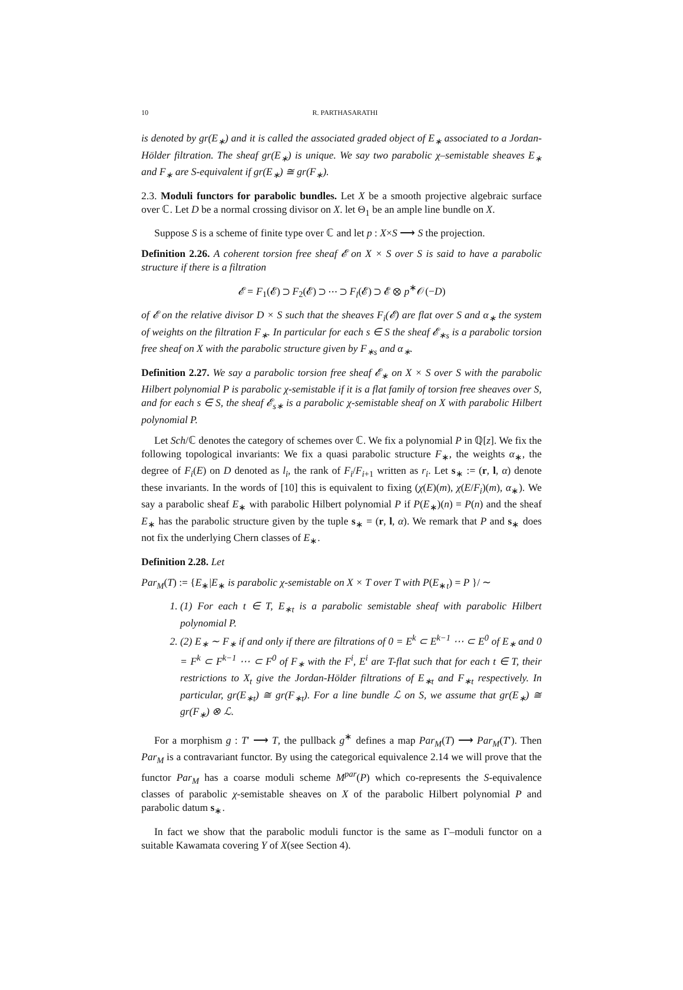10 R. PARTHASARATHI
is denoted by gr(E<sub>∗</sub>) and it is called the associated graded object of E<sub>∗</sub> associated to a Jordan-Hölder filtration. The sheaf gr(E<sub>∗</sub>) is unique. We say two parabolic χ–semistable sheaves E<sub>∗</sub> and F<sub>∗</sub> are S-equivalent if gr(E<sub>∗</sub>) ≅ gr(F<sub>∗</sub>).
2.3. Moduli functors for parabolic bundles. Let X be a smooth projective algebraic surface over ℂ. Let D be a normal crossing divisor on X. let Θ<sub>1</sub> be an ample line bundle on X.
Suppose S is a scheme of finite type over ℂ and let p : X×S ⟶ S the projection.
Definition 2.26. A coherent torsion free sheaf 𝓔 on X × S over S is said to have a parabolic structure if there is a filtration
𝓔 = F<sub>1</sub>(𝓔) ⊃ F<sub>2</sub>(𝓔) ⊃ ⋯ ⊃ F<sub>l</sub>(𝓔) ⊃ 𝓔 ⊗ p<sup>∗</sup>𝒪(−D)
of 𝓔 on the relative divisor D × S such that the sheaves F<sub>i</sub>(𝓔) are flat over S and α<sub>∗</sub> the system of weights on the filtration F<sub>∗</sub>. In particular for each s ∈ S the sheaf 𝓔<sub>∗s</sub> is a parabolic torsion free sheaf on X with the parabolic structure given by F<sub>∗s</sub> and α<sub>∗</sub>.
Definition 2.27. We say a parabolic torsion free sheaf 𝓔<sub>∗</sub> on X × S over S with the parabolic Hilbert polynomial P is parabolic χ-semistable if it is a flat family of torsion free sheaves over S, and for each s ∈ S, the sheaf 𝓔<sub>s∗</sub> is a parabolic χ-semistable sheaf on X with parabolic Hilbert polynomial P.
Let Sch/ℂ denotes the category of schemes over ℂ. We fix a polynomial P in ℚ[z]. We fix the following topological invariants: We fix a quasi parabolic structure F<sub>∗</sub>, the weights α<sub>∗</sub>, the degree of F<sub>i</sub>(E) on D denoted as l<sub>i</sub>, the rank of F<sub>i</sub>/F<sub>i+1</sub> written as r<sub>i</sub>. Let s<sub>∗</sub> := (r, l, α) denote these invariants. In the words of [10] this is equivalent to fixing (χ(E)(m), χ(E/F<sub>i</sub>)(m), α<sub>∗</sub>). We say a parabolic sheaf E<sub>∗</sub> with parabolic Hilbert polynomial P if P(E<sub>∗</sub>)(n) = P(n) and the sheaf E<sub>∗</sub> has the parabolic structure given by the tuple s<sub>∗</sub> = (r, l, α). We remark that P and s<sub>∗</sub> does not fix the underlying Chern classes of E<sub>∗</sub>.
Definition 2.28. Let
Par<sub>M</sub>(T) := {E<sub>∗</sub>|E<sub>∗</sub> is parabolic χ-semistable on X × T over T with P(E<sub>∗t</sub>) = P }/ ∼
1. (1) For each t ∈ T, E<sub>∗t</sub> is a parabolic semistable sheaf with parabolic Hilbert polynomial P.
2. (2) E<sub>∗</sub> ∼ F<sub>∗</sub> if and only if there are filtrations of 0 = E<sup>k</sup> ⊂ E<sup>k−1</sup> ⋯ ⊂ E<sup>0</sup> of E<sub>∗</sub> and 0 = F<sup>k</sup> ⊂ F<sup>k−1</sup> ⋯ ⊂ F<sup>0</sup> of F<sub>∗</sub> with the F<sup>i</sup>, E<sup>i</sup> are T-flat such that for each t ∈ T, their restrictions to X<sub>t</sub> give the Jordan-Hölder filtrations of E<sub>∗t</sub> and F<sub>∗t</sub> respectively. In particular, gr(E<sub>∗t</sub>) ≅ gr(F<sub>∗t</sub>). For a line bundle ℒ on S, we assume that gr(E<sub>∗</sub>) ≅ gr(F<sub>∗</sub>) ⊗ ℒ.
For a morphism g : T′ ⟶ T, the pullback g<sup>∗</sup> defines a map Par<sub>M</sub>(T) ⟶ Par<sub>M</sub>(T′). Then Par<sub>M</sub> is a contravariant functor. By using the categorical equivalence 2.14 we will prove that the functor Par<sub>M</sub> has a coarse moduli scheme M<sup>par</sup>(P) which co-represents the S-equivalence classes of parabolic χ-semistable sheaves on X of the parabolic Hilbert polynomial P and parabolic datum s<sub>∗</sub>.
In fact we show that the parabolic moduli functor is the same as Γ–moduli functor on a suitable Kawamata covering Y of X(see Section 4).